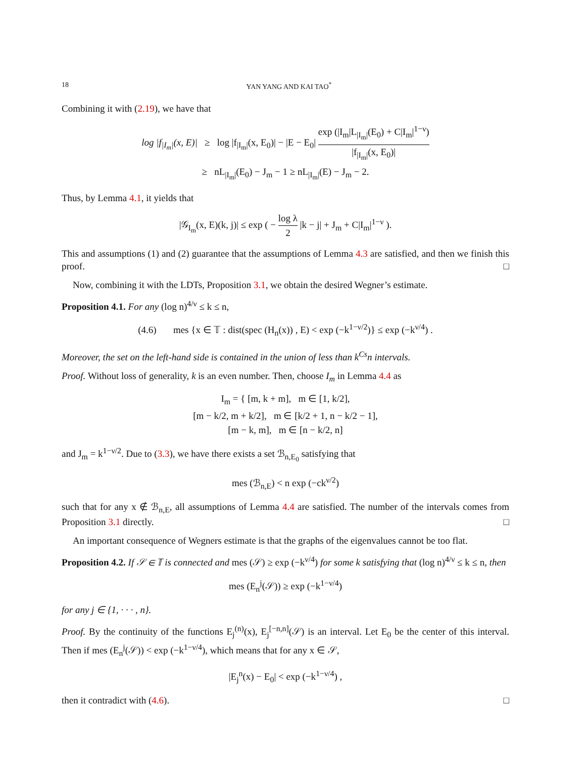18 YAN YANG AND KAI TAO<sup>*</sup>
Combining it with (2.19), we have that
log |f<sub>|I<sub>m</sub>|</sub>(x, E)| ≥ log |f<sub>|I<sub>m</sub>|</sub>(x, E<sub>0</sub>)| − |E − E<sub>0</sub>| exp (|I<sub>m</sub>|L<sub>|I<sub>m</sub>|</sub>(E<sub>0</sub>) + C|I<sub>m</sub>|<sup>1−ν</sup>) |f<sub>|I<sub>m</sub>|</sub>(x, E<sub>0</sub>)|
≥ nL<sub>|I<sub>m</sub>|</sub>(E<sub>0</sub>) − J<sub>m</sub> − 1 ≥ nL<sub>|I<sub>m</sub>|</sub>(E) − J<sub>m</sub> − 2.
Thus, by Lemma 4.1, it yields that
|𝒢<sub>I<sub>m</sub></sub>(x, E)(k, j)| ≤ exp ( − log λ 2 |k − j| + J<sub>m</sub> + C|I<sub>m</sub>|<sup>1−ν</sup> ).
This and assumptions (1) and (2) guarantee that the assumptions of Lemma 4.3 are satisfied, and then we finish this proof. □
Now, combining it with the LDTs, Proposition 3.1, we obtain the desired Wegner’s estimate.
Proposition 4.1. For any (log n)<sup>4/ν</sup> ≤ k ≤ n,
(4.6) mes {x ∈ 𝕋 : dist(spec (H<sub>n</sub>(x)) , E) < exp (−k<sup>1−ν/2</sup>)} ≤ exp (−k<sup>ν/4</sup>) .
Moreover, the set on the left-hand side is contained in the union of less than k<sup>Cs</sup>n intervals.
Proof. Without loss of generality, k is an even number. Then, choose I<sub>m</sub> in Lemma 4.4 as
I<sub>m</sub> = { [m, k + m], m ∈ [1, k/2],
[m − k/2, m + k/2], m ∈ [k/2 + 1, n − k/2 − 1],
[m − k, m], m ∈ [n − k/2, n]
and J<sub>m</sub> = k<sup>1−ν/2</sup>. Due to (3.3), we have there exists a set ℬ<sub>n,E<sub>0</sub></sub> satisfying that
mes (ℬ<sub>n,E</sub>) < n exp (−ck<sup>ν/2</sup>)
such that for any x ∉ ℬ<sub>n,E</sub>, all assumptions of Lemma 4.4 are satisfied. The number of the intervals comes from Proposition 3.1 directly. □
An important consequence of Wegners estimate is that the graphs of the eigenvalues cannot be too flat.
Proposition 4.2. If 𝒮 ∈ 𝕋 is connected and mes (𝒮) ≥ exp (−k<sup>ν/4</sup>) for some k satisfying that (log n)<sup>4/ν</sup> ≤ k ≤ n, then
mes (E<sub>n</sub><sup>j</sup>(𝒮)) ≥ exp (−k<sup>1−ν/4</sup>)
for any j ∈ {1, · · · , n}.
Proof. By the continuity of the functions E<sub>j</sub><sup>(n)</sup>(x), E<sub>j</sub><sup>[−n,n]</sup>(𝒮) is an interval. Let E<sub>0</sub> be the center of this interval. Then if mes (E<sub>n</sub><sup>j</sup>(𝒮)) < exp (−k<sup>1−ν/4</sup>), which means that for any x ∈ 𝒮,
|E<sub>j</sub><sup>n</sup>(x) − E<sub>0</sub>| < exp (−k<sup>1−ν/4</sup>) ,
then it contradict with (4.6). □